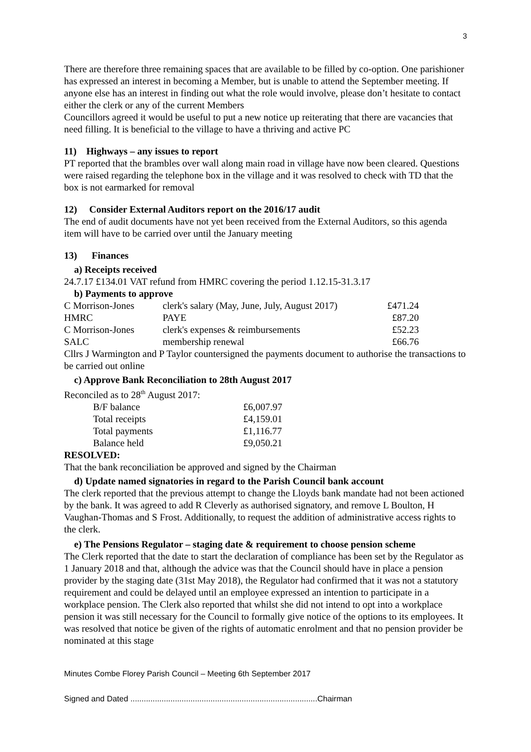3
There are therefore three remaining spaces that are available to be filled by co-option. One parishioner has expressed an interest in becoming a Member, but is unable to attend the September meeting. If anyone else has an interest in finding out what the role would involve, please don’t hesitate to contact either the clerk or any of the current Members
Councillors agreed it would be useful to put a new notice up reiterating that there are vacancies that need filling. It is beneficial to the village to have a thriving and active PC
11) Highways – any issues to report
PT reported that the brambles over wall along main road in village have now been cleared. Questions were raised regarding the telephone box in the village and it was resolved to check with TD that the box is not earmarked for removal
12) Consider External Auditors report on the 2016/17 audit
The end of audit documents have not yet been received from the External Auditors, so this agenda item will have to be carried over until the January meeting
13) Finances
a) Receipts received
24.7.17 £134.01 VAT refund from HMRC covering the period 1.12.15-31.3.17
b) Payments to approve
| C Morrison-Jones | clerk's salary (May, June, July, August 2017) | £471.24 |
| HMRC | PAYE | £87.20 |
| C Morrison-Jones | clerk's expenses & reimbursements | £52.23 |
| SALC | membership renewal | £66.76 |
Cllrs J Warmington and P Taylor countersigned the payments document to authorise the transactions to be carried out online
c) Approve Bank Reconciliation to 28th August 2017
Reconciled as to 28<sup>th</sup> August 2017:
| B/F balance | £6,007.97 |
| Total receipts | £4,159.01 |
| Total payments | £1,116.77 |
| Balance held | £9,050.21 |
RESOLVED:
That the bank reconciliation be approved and signed by the Chairman
d) Update named signatories in regard to the Parish Council bank account
The clerk reported that the previous attempt to change the Lloyds bank mandate had not been actioned by the bank. It was agreed to add R Cleverly as authorised signatory, and remove L Boulton, H Vaughan-Thomas and S Frost. Additionally, to request the addition of administrative access rights to the clerk.
e) The Pensions Regulator – staging date & requirement to choose pension scheme
The Clerk reported that the date to start the declaration of compliance has been set by the Regulator as 1 January 2018 and that, although the advice was that the Council should have in place a pension provider by the staging date (31st May 2018), the Regulator had confirmed that it was not a statutory requirement and could be delayed until an employee expressed an intention to participate in a workplace pension. The Clerk also reported that whilst she did not intend to opt into a workplace pension it was still necessary for the Council to formally give notice of the options to its employees. It was resolved that notice be given of the rights of automatic enrolment and that no pension provider be nominated at this stage
Minutes Combe Florey Parish Council – Meeting 6th September 2017
Signed and Dated ....................................................................................Chairman